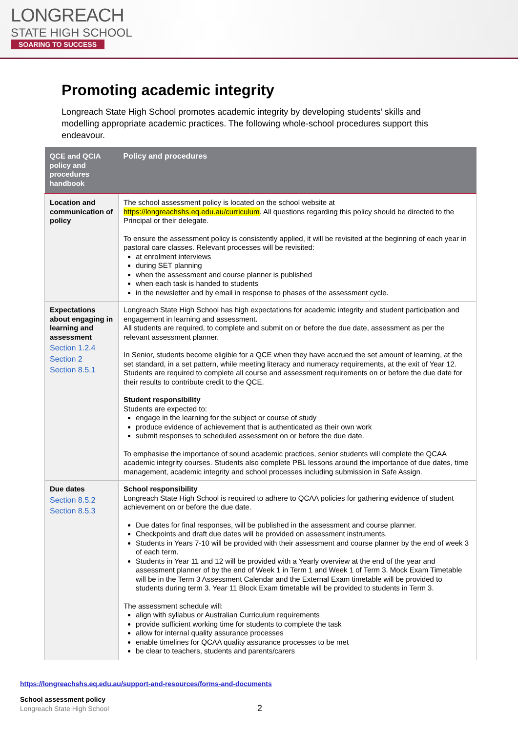LONGREACH
STATE HIGH SCHOOL
SOARING TO SUCCESS
Promoting academic integrity
Longreach State High School promotes academic integrity by developing students’ skills and modelling appropriate academic practices. The following whole-school procedures support this endeavour.
| QCE and QCIA policy and procedures handbook | Policy and procedures |
| --- | --- |
| Location and communication of policy | The school assessment policy is located on the school website at https://longreachshs.eq.edu.au/curriculum . All questions regarding this policy should be directed to the Principal or their delegate. To ensure the assessment policy is consistently applied, it will be revisited at the beginning of each year in pastoral care classes. Relevant processes will be revisited: at enrolment interviews during SET planning when the assessment and course planner is published when each task is handed to students in the newsletter and by email in response to phases of the assessment cycle. |
| Expectations about engaging in learning and assessment Section 1.2.4 Section 2 Section 8.5.1 | Longreach State High School has high expectations for academic integrity and student participation and engagement in learning and assessment. All students are required, to complete and submit on or before the due date, assessment as per the relevant assessment planner. In Senior, students become eligible for a QCE when they have accrued the set amount of learning, at the set standard, in a set pattern, while meeting literacy and numeracy requirements, at the exit of Year 12. Students are required to complete all course and assessment requirements on or before the due date for their results to contribute credit to the QCE. Student responsibility Students are expected to: engage in the learning for the subject or course of study produce evidence of achievement that is authenticated as their own work submit responses to scheduled assessment on or before the due date. To emphasise the importance of sound academic practices, senior students will complete the QCAA academic integrity courses. Students also complete PBL lessons around the importance of due dates, time management, academic integrity and school processes including submission in Safe Assign. |
| Due dates Section 8.5.2 Section 8.5.3 | School responsibility Longreach State High School is required to adhere to QCAA policies for gathering evidence of student achievement on or before the due date. Due dates for final responses, will be published in the assessment and course planner. Checkpoints and draft due dates will be provided on assessment instruments. Students in Years 7-10 will be provided with their assessment and course planner by the end of week 3 of each term. Students in Year 11 and 12 will be provided with a Yearly overview at the end of the year and assessment planner of by the end of Week 1 in Term 1 and Week 1 of Term 3. Mock Exam Timetable will be in the Term 3 Assessment Calendar and the External Exam timetable will be provided to students during term 3. Year 11 Block Exam timetable will be provided to students in Term 3. The assessment schedule will: align with syllabus or Australian Curriculum requirements provide sufficient working time for students to complete the task allow for internal quality assurance processes enable timelines for QCAA quality assurance processes to be met be clear to teachers, students and parents/carers |
https://longreachshs.eq.edu.au/support-and-resources/forms-and-documents
School assessment policy
Longreach State High School 2